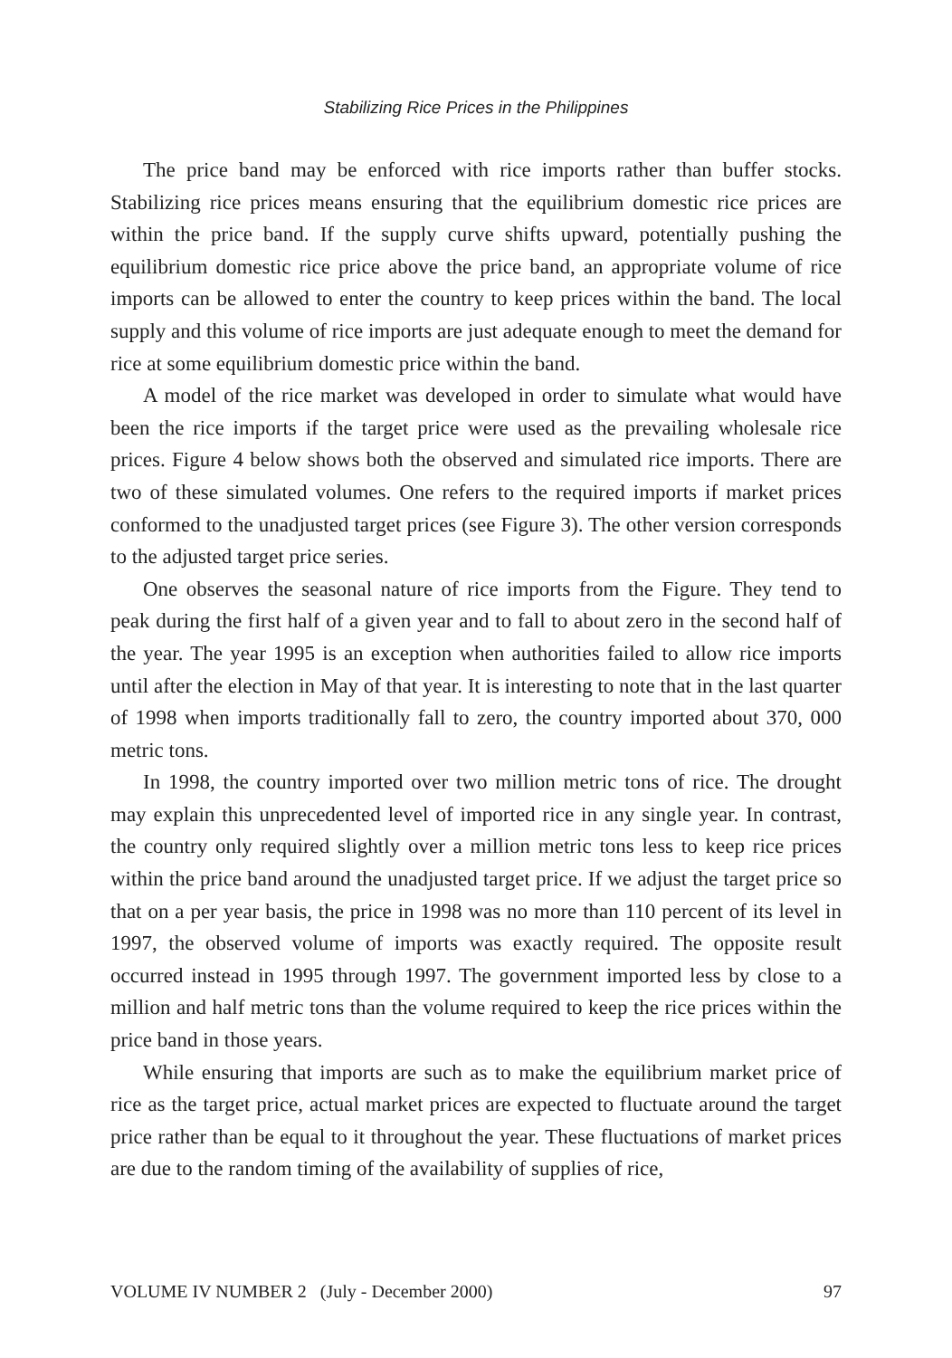Stabilizing Rice Prices in the Philippines
The price band may be enforced with rice imports rather than buffer stocks. Stabilizing rice prices means ensuring that the equilibrium domestic rice prices are within the price band. If the supply curve shifts upward, potentially pushing the equilibrium domestic rice price above the price band, an appropriate volume of rice imports can be allowed to enter the country to keep prices within the band. The local supply and this volume of rice imports are just adequate enough to meet the demand for rice at some equilibrium domestic price within the band.
A model of the rice market was developed in order to simulate what would have been the rice imports if the target price were used as the prevailing wholesale rice prices. Figure 4 below shows both the observed and simulated rice imports. There are two of these simulated volumes. One refers to the required imports if market prices conformed to the unadjusted target prices (see Figure 3). The other version corresponds to the adjusted target price series.
One observes the seasonal nature of rice imports from the Figure. They tend to peak during the first half of a given year and to fall to about zero in the second half of the year. The year 1995 is an exception when authorities failed to allow rice imports until after the election in May of that year. It is interesting to note that in the last quarter of 1998 when imports traditionally fall to zero, the country imported about 370, 000 metric tons.
In 1998, the country imported over two million metric tons of rice. The drought may explain this unprecedented level of imported rice in any single year. In contrast, the country only required slightly over a million metric tons less to keep rice prices within the price band around the unadjusted target price. If we adjust the target price so that on a per year basis, the price in 1998 was no more than 110 percent of its level in 1997, the observed volume of imports was exactly required. The opposite result occurred instead in 1995 through 1997. The government imported less by close to a million and half metric tons than the volume required to keep the rice prices within the price band in those years.
While ensuring that imports are such as to make the equilibrium market price of rice as the target price, actual market prices are expected to fluctuate around the target price rather than be equal to it throughout the year. These fluctuations of market prices are due to the random timing of the availability of supplies of rice,
VOLUME IV NUMBER 2 (July - December 2000) 97